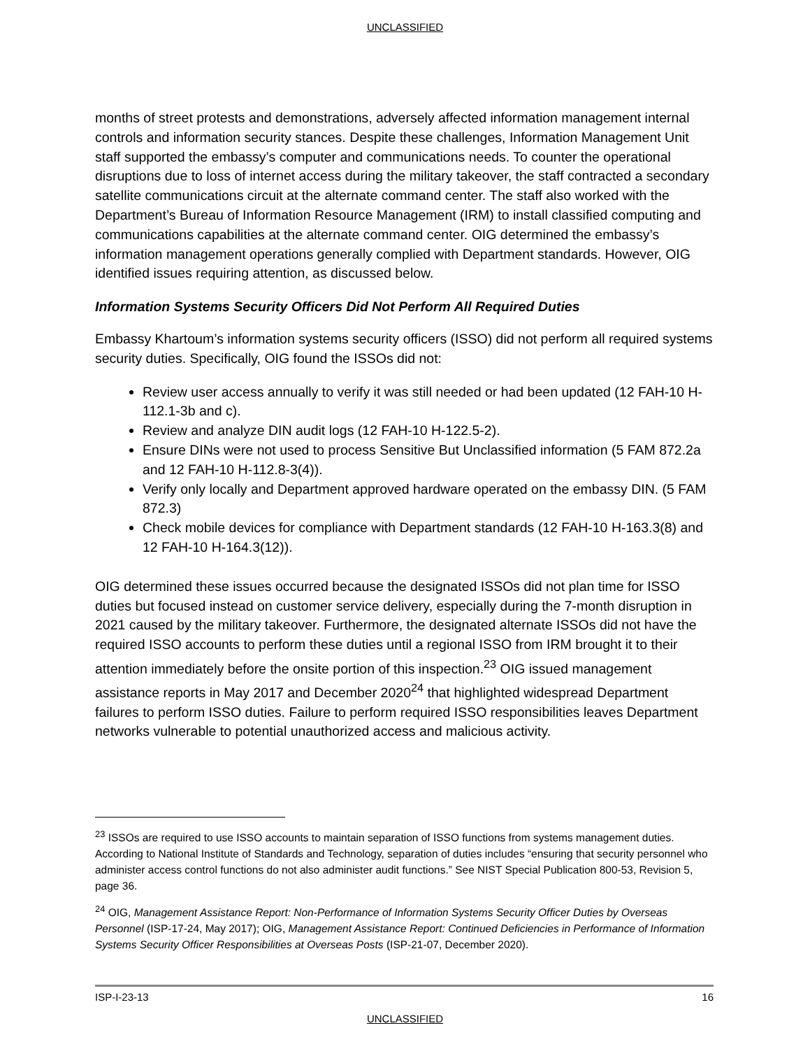UNCLASSIFIED
months of street protests and demonstrations, adversely affected information management internal controls and information security stances. Despite these challenges, Information Management Unit staff supported the embassy’s computer and communications needs. To counter the operational disruptions due to loss of internet access during the military takeover, the staff contracted a secondary satellite communications circuit at the alternate command center. The staff also worked with the Department’s Bureau of Information Resource Management (IRM) to install classified computing and communications capabilities at the alternate command center. OIG determined the embassy’s information management operations generally complied with Department standards. However, OIG identified issues requiring attention, as discussed below.
Information Systems Security Officers Did Not Perform All Required Duties
Embassy Khartoum’s information systems security officers (ISSO) did not perform all required systems security duties. Specifically, OIG found the ISSOs did not:
Review user access annually to verify it was still needed or had been updated (12 FAH-10 H-112.1-3b and c).
Review and analyze DIN audit logs (12 FAH-10 H-122.5-2).
Ensure DINs were not used to process Sensitive But Unclassified information (5 FAM 872.2a and 12 FAH-10 H-112.8-3(4)).
Verify only locally and Department approved hardware operated on the embassy DIN. (5 FAM 872.3)
Check mobile devices for compliance with Department standards (12 FAH-10 H-163.3(8) and 12 FAH-10 H-164.3(12)).
OIG determined these issues occurred because the designated ISSOs did not plan time for ISSO duties but focused instead on customer service delivery, especially during the 7-month disruption in 2021 caused by the military takeover. Furthermore, the designated alternate ISSOs did not have the required ISSO accounts to perform these duties until a regional ISSO from IRM brought it to their attention immediately before the onsite portion of this inspection.<sup>23</sup> OIG issued management assistance reports in May 2017 and December 2020<sup>24</sup> that highlighted widespread Department failures to perform ISSO duties. Failure to perform required ISSO responsibilities leaves Department networks vulnerable to potential unauthorized access and malicious activity.
<sup>23</sup> ISSOs are required to use ISSO accounts to maintain separation of ISSO functions from systems management duties. According to National Institute of Standards and Technology, separation of duties includes “ensuring that security personnel who administer access control functions do not also administer audit functions.” See NIST Special Publication 800-53, Revision 5, page 36.
<sup>24</sup> OIG, Management Assistance Report: Non-Performance of Information Systems Security Officer Duties by Overseas Personnel (ISP-17-24, May 2017); OIG, Management Assistance Report: Continued Deficiencies in Performance of Information Systems Security Officer Responsibilities at Overseas Posts (ISP-21-07, December 2020).
ISP-I-23-13 16
UNCLASSIFIED